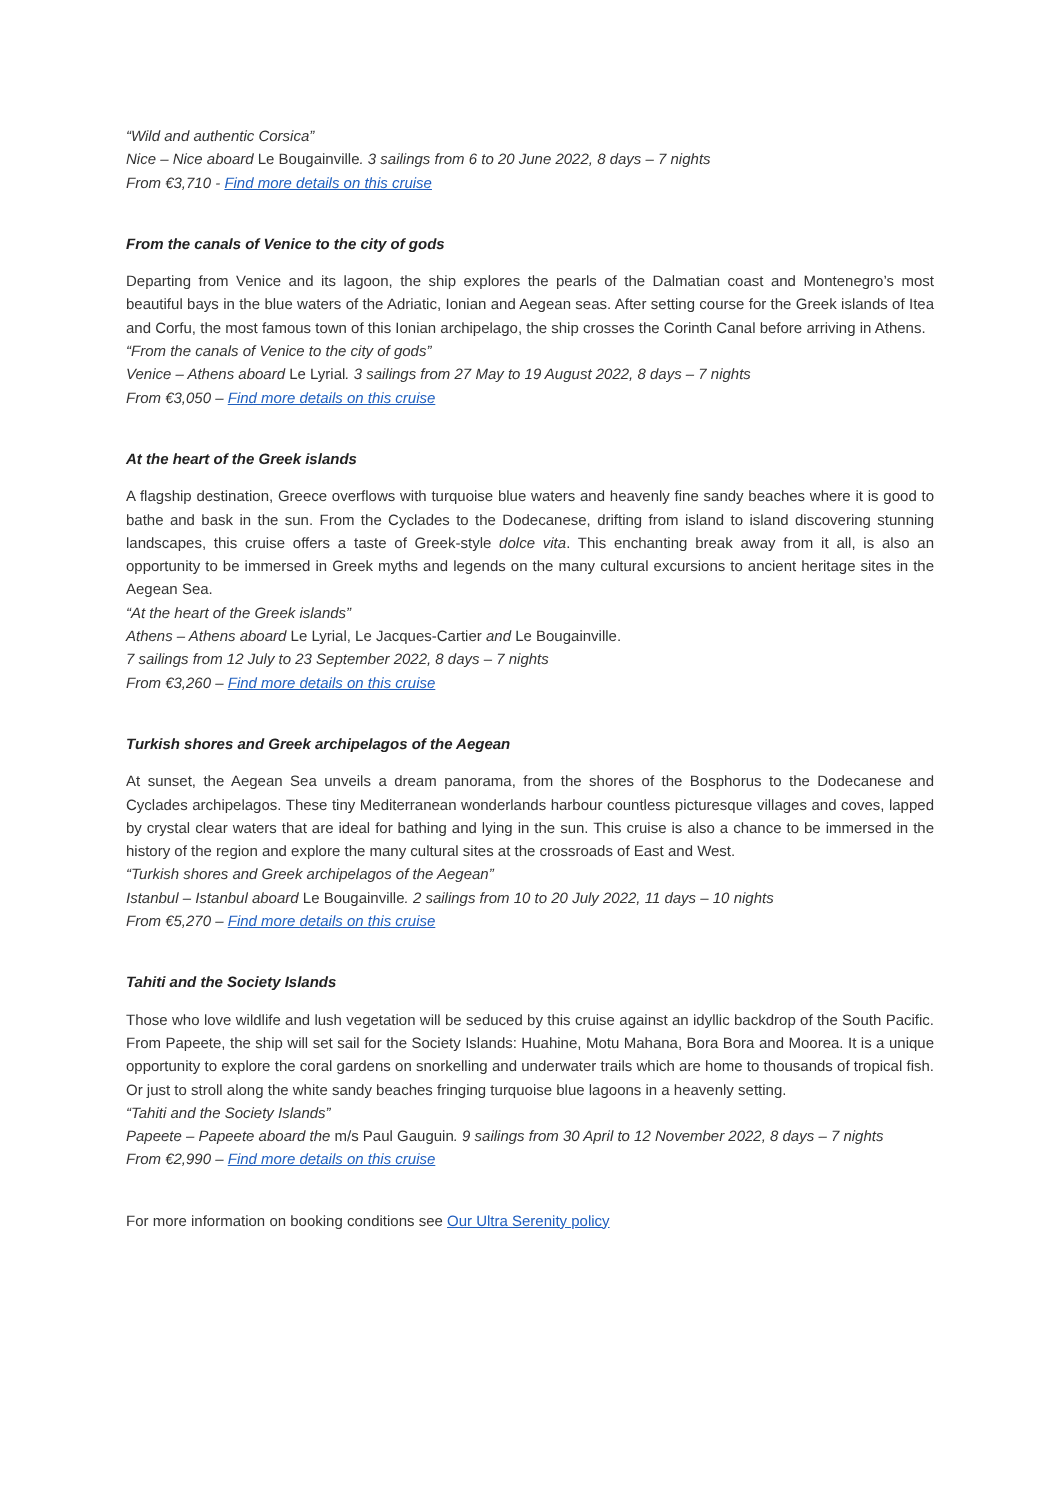“Wild and authentic Corsica”
Nice – Nice aboard Le Bougainville. 3 sailings from 6 to 20 June 2022, 8 days – 7 nights
From €3,710 - Find more details on this cruise
From the canals of Venice to the city of gods
Departing from Venice and its lagoon, the ship explores the pearls of the Dalmatian coast and Montenegro’s most beautiful bays in the blue waters of the Adriatic, Ionian and Aegean seas. After setting course for the Greek islands of Itea and Corfu, the most famous town of this Ionian archipelago, the ship crosses the Corinth Canal before arriving in Athens.
“From the canals of Venice to the city of gods”
Venice – Athens aboard Le Lyrial. 3 sailings from 27 May to 19 August 2022, 8 days – 7 nights
From €3,050 – Find more details on this cruise
At the heart of the Greek islands
A flagship destination, Greece overflows with turquoise blue waters and heavenly fine sandy beaches where it is good to bathe and bask in the sun. From the Cyclades to the Dodecanese, drifting from island to island discovering stunning landscapes, this cruise offers a taste of Greek-style dolce vita. This enchanting break away from it all, is also an opportunity to be immersed in Greek myths and legends on the many cultural excursions to ancient heritage sites in the Aegean Sea.
“At the heart of the Greek islands”
Athens – Athens aboard Le Lyrial, Le Jacques-Cartier and Le Bougainville.
7 sailings from 12 July to 23 September 2022, 8 days – 7 nights
From €3,260 – Find more details on this cruise
Turkish shores and Greek archipelagos of the Aegean
At sunset, the Aegean Sea unveils a dream panorama, from the shores of the Bosphorus to the Dodecanese and Cyclades archipelagos. These tiny Mediterranean wonderlands harbour countless picturesque villages and coves, lapped by crystal clear waters that are ideal for bathing and lying in the sun. This cruise is also a chance to be immersed in the history of the region and explore the many cultural sites at the crossroads of East and West.
“Turkish shores and Greek archipelagos of the Aegean”
Istanbul – Istanbul aboard Le Bougainville. 2 sailings from 10 to 20 July 2022, 11 days – 10 nights
From €5,270 – Find more details on this cruise
Tahiti and the Society Islands
Those who love wildlife and lush vegetation will be seduced by this cruise against an idyllic backdrop of the South Pacific. From Papeete, the ship will set sail for the Society Islands: Huahine, Motu Mahana, Bora Bora and Moorea. It is a unique opportunity to explore the coral gardens on snorkelling and underwater trails which are home to thousands of tropical fish. Or just to stroll along the white sandy beaches fringing turquoise blue lagoons in a heavenly setting.
“Tahiti and the Society Islands”
Papeete – Papeete aboard the m/s Paul Gauguin. 9 sailings from 30 April to 12 November 2022, 8 days – 7 nights
From €2,990 – Find more details on this cruise
For more information on booking conditions see Our Ultra Serenity policy